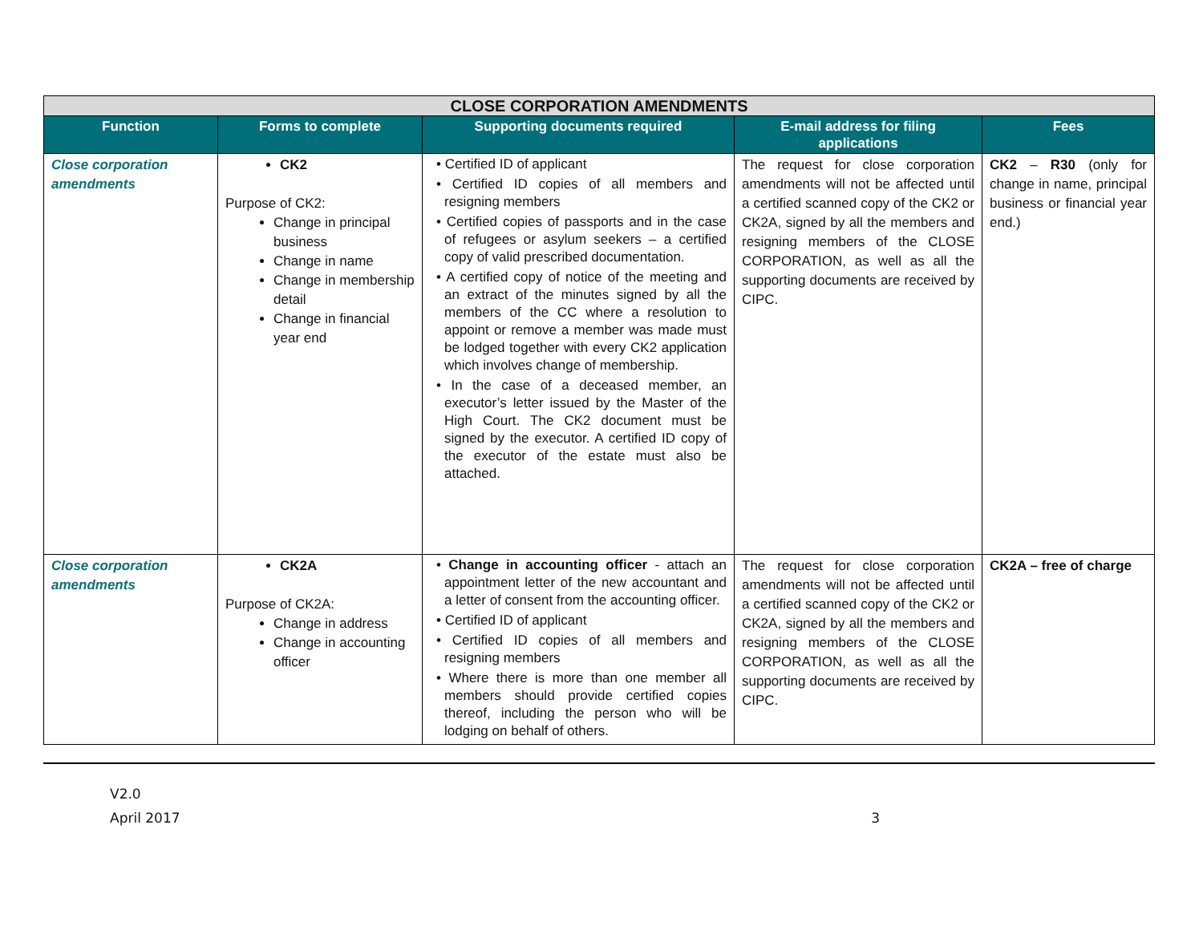| CLOSE CORPORATION AMENDMENTS | | | | |
| Function | Forms to complete | Supporting documents required | E-mail address for filing applications | Fees |
| Close corporation amendments | CK2 Purpose of CK2: Change in principal business Change in name Change in membership detail Change in financial year end | • Certified ID of applicant • Certified ID copies of all members and resigning members • Certified copies of passports and in the case of refugees or asylum seekers – a certified copy of valid prescribed documentation. • A certified copy of notice of the meeting and an extract of the minutes signed by all the members of the CC where a resolution to appoint or remove a member was made must be lodged together with every CK2 application which involves change of membership. • In the case of a deceased member, an executor’s letter issued by the Master of the High Court. The CK2 document must be signed by the executor. A certified ID copy of the executor of the estate must also be attached. | The request for close corporation amendments will not be affected until a certified scanned copy of the CK2 or CK2A, signed by all the members and resigning members of the CLOSE CORPORATION, as well as all the supporting documents are received by CIPC. | CK2 – R30 (only for change in name, principal business or financial year end.) |
| Close corporation amendments | CK2A Purpose of CK2A: Change in address Change in accounting officer | • Change in accounting officer - attach an appointment letter of the new accountant and a letter of consent from the accounting officer. • Certified ID of applicant • Certified ID copies of all members and resigning members • Where there is more than one member all members should provide certified copies thereof, including the person who will be lodging on behalf of others. | The request for close corporation amendments will not be affected until a certified scanned copy of the CK2 or CK2A, signed by all the members and resigning members of the CLOSE CORPORATION, as well as all the supporting documents are received by CIPC. | CK2A – free of charge |
V2.0
April 2017 3